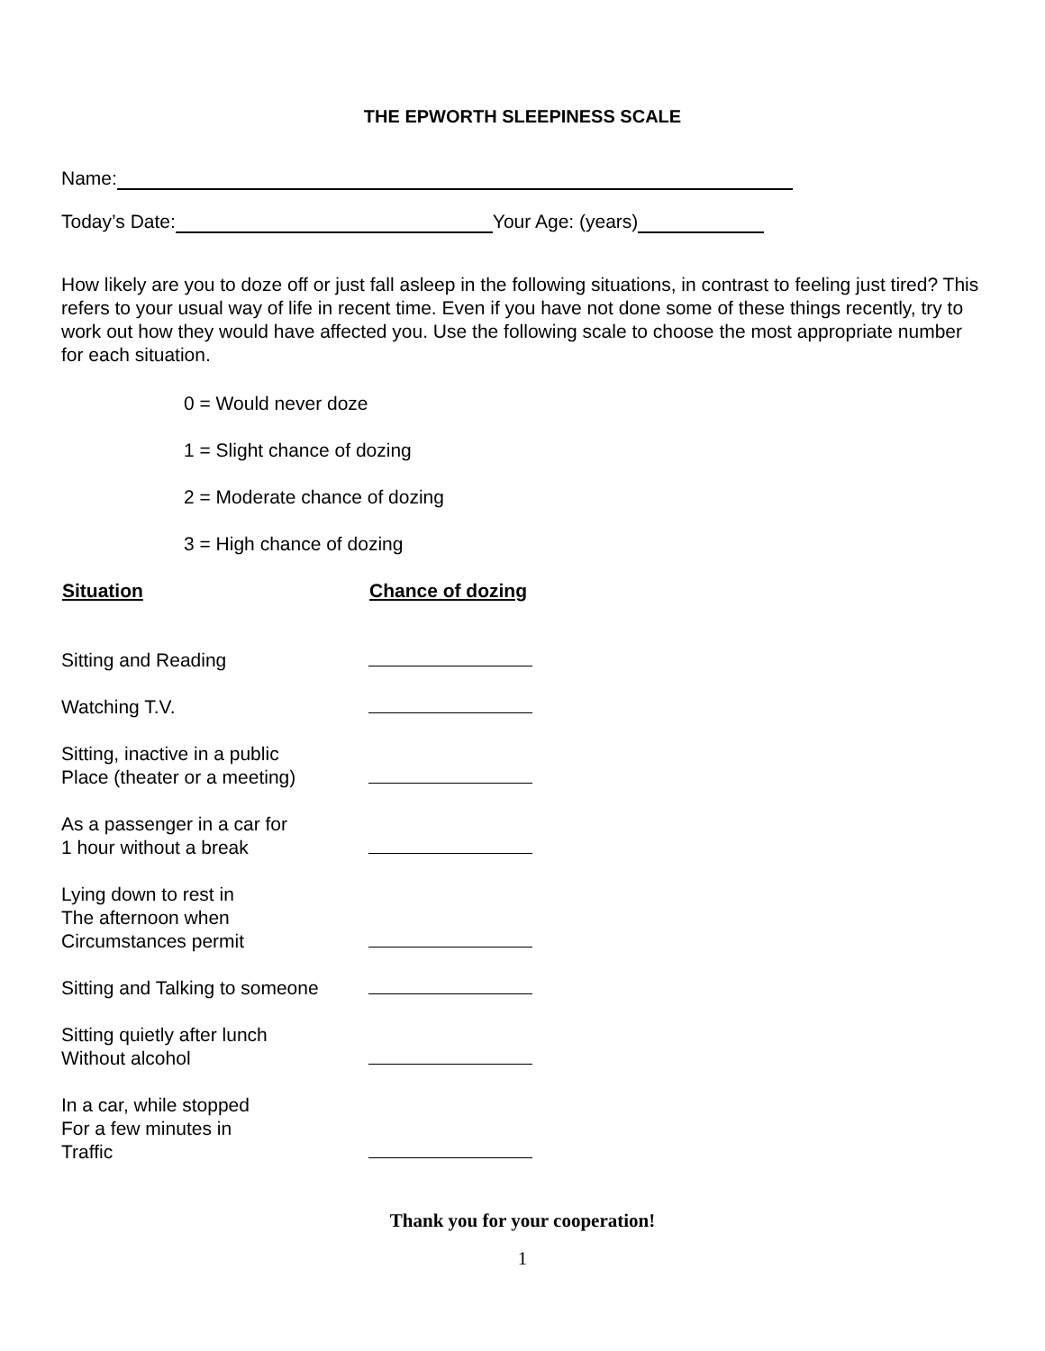THE EPWORTH SLEEPINESS SCALE
Name:
Today’s Date: Your Age: (years)
How likely are you to doze off or just fall asleep in the following situations, in contrast to feeling just tired? This refers to your usual way of life in recent time. Even if you have not done some of these things recently, try to work out how they would have affected you. Use the following scale to choose the most appropriate number for each situation.
0 = Would never doze
1 = Slight chance of dozing
2 = Moderate chance of dozing
3 = High chance of dozing
| Situation | Chance of dozing |
| --- | --- |
| Sitting and Reading | |
| Watching T.V. | |
| Sitting, inactive in a public Place (theater or a meeting) | |
| As a passenger in a car for 1 hour without a break | |
| Lying down to rest in The afternoon when Circumstances permit | |
| Sitting and Talking to someone | |
| Sitting quietly after lunch Without alcohol | |
| In a car, while stopped For a few minutes in Traffic | |
Thank you for your cooperation!
1